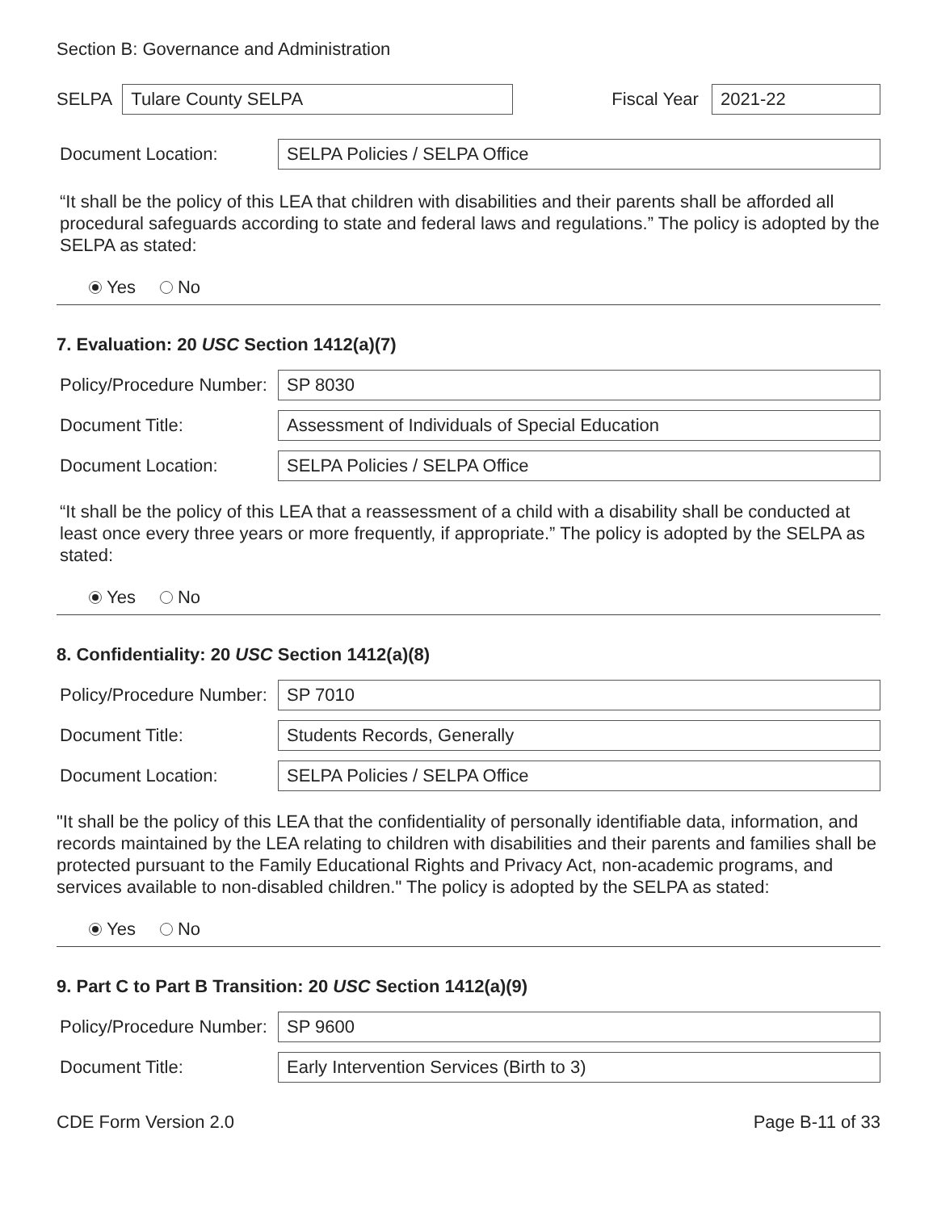Section B: Governance and Administration
SELPA
Tulare County SELPA
Fiscal Year
2021-22
Document Location:
SELPA Policies / SELPA Office
“It shall be the policy of this LEA that children with disabilities and their parents shall be afforded all procedural safeguards according to state and federal laws and regulations.” The policy is adopted by the SELPA as stated:
Yes No
7. Evaluation: 20 USC Section 1412(a)(7)
Policy/Procedure Number:
SP 8030
Document Title:
Assessment of Individuals of Special Education
Document Location:
SELPA Policies / SELPA Office
“It shall be the policy of this LEA that a reassessment of a child with a disability shall be conducted at least once every three years or more frequently, if appropriate.” The policy is adopted by the SELPA as stated:
Yes No
8. Confidentiality: 20 USC Section 1412(a)(8)
Policy/Procedure Number:
SP 7010
Document Title:
Students Records, Generally
Document Location:
SELPA Policies / SELPA Office
"It shall be the policy of this LEA that the confidentiality of personally identifiable data, information, and records maintained by the LEA relating to children with disabilities and their parents and families shall be protected pursuant to the Family Educational Rights and Privacy Act, non-academic programs, and services available to non-disabled children." The policy is adopted by the SELPA as stated:
Yes No
9. Part C to Part B Transition: 20 USC Section 1412(a)(9)
Policy/Procedure Number:
SP 9600
Document Title:
Early Intervention Services (Birth to 3)
CDE Form Version 2.0 Page B-11 of 33